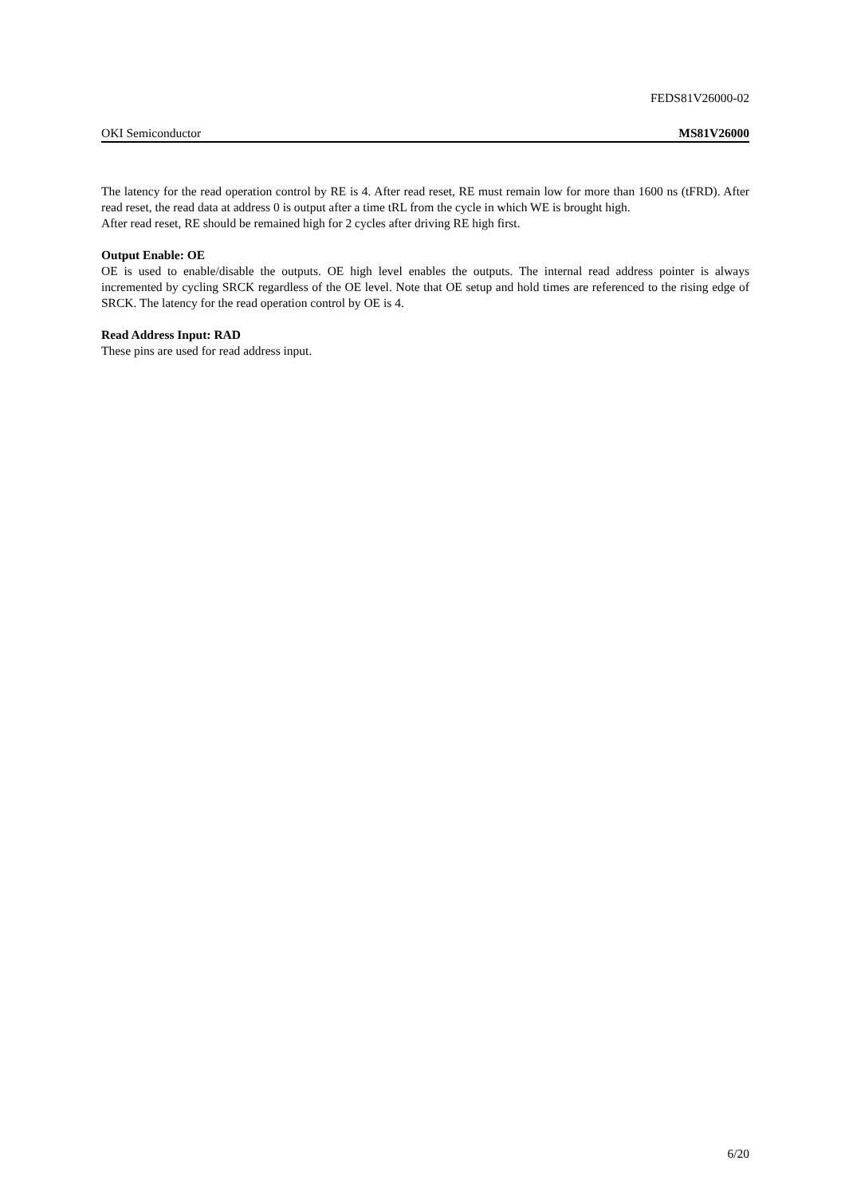FEDS81V26000-02
OKI Semiconductor MS81V26000
The latency for the read operation control by RE is 4. After read reset, RE must remain low for more than 1600 ns (tFRD). After read reset, the read data at address 0 is output after a time tRL from the cycle in which WE is brought high.
After read reset, RE should be remained high for 2 cycles after driving RE high first.
Output Enable: OE
OE is used to enable/disable the outputs. OE high level enables the outputs. The internal read address pointer is always incremented by cycling SRCK regardless of the OE level. Note that OE setup and hold times are referenced to the rising edge of SRCK. The latency for the read operation control by OE is 4.
Read Address Input: RAD
These pins are used for read address input.
6/20